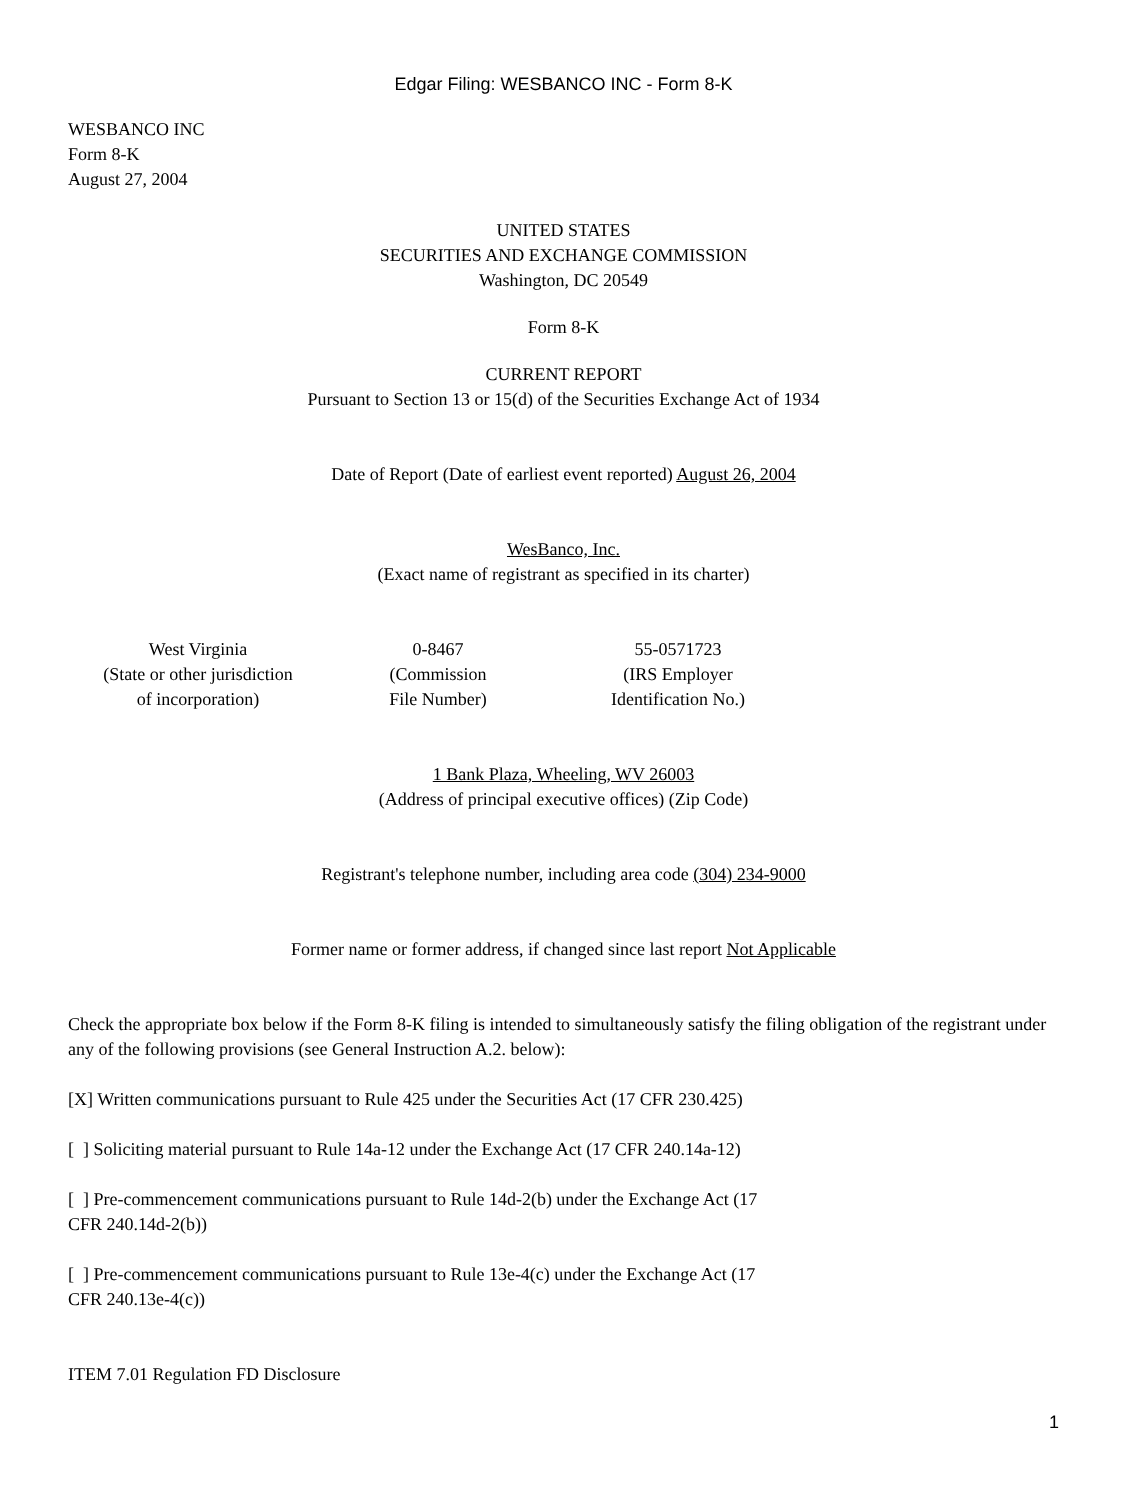Edgar Filing: WESBANCO INC - Form 8-K
WESBANCO INC
Form 8-K
August 27, 2004
UNITED STATES
SECURITIES AND EXCHANGE COMMISSION
Washington, DC 20549
Form 8-K
CURRENT REPORT
Pursuant to Section 13 or 15(d) of the Securities Exchange Act of 1934
Date of Report (Date of earliest event reported) August 26, 2004
WesBanco, Inc.
(Exact name of registrant as specified in its charter)
| West Virginia (State or other jurisdiction of incorporation) | 0-8467 (Commission File Number) | 55-0571723 (IRS Employer Identification No.) |
1 Bank Plaza, Wheeling, WV 26003
(Address of principal executive offices) (Zip Code)
Registrant's telephone number, including area code (304) 234-9000
Former name or former address, if changed since last report Not Applicable
Check the appropriate box below if the Form 8-K filing is intended to simultaneously satisfy the filing obligation of the registrant under any of the following provisions (see General Instruction A.2. below):
[X] Written communications pursuant to Rule 425 under the Securities Act (17 CFR 230.425)
[ ] Soliciting material pursuant to Rule 14a-12 under the Exchange Act (17 CFR 240.14a-12)
[ ] Pre-commencement communications pursuant to Rule 14d-2(b) under the Exchange Act (17
CFR 240.14d-2(b))
[ ] Pre-commencement communications pursuant to Rule 13e-4(c) under the Exchange Act (17
CFR 240.13e-4(c))
ITEM 7.01 Regulation FD Disclosure
1